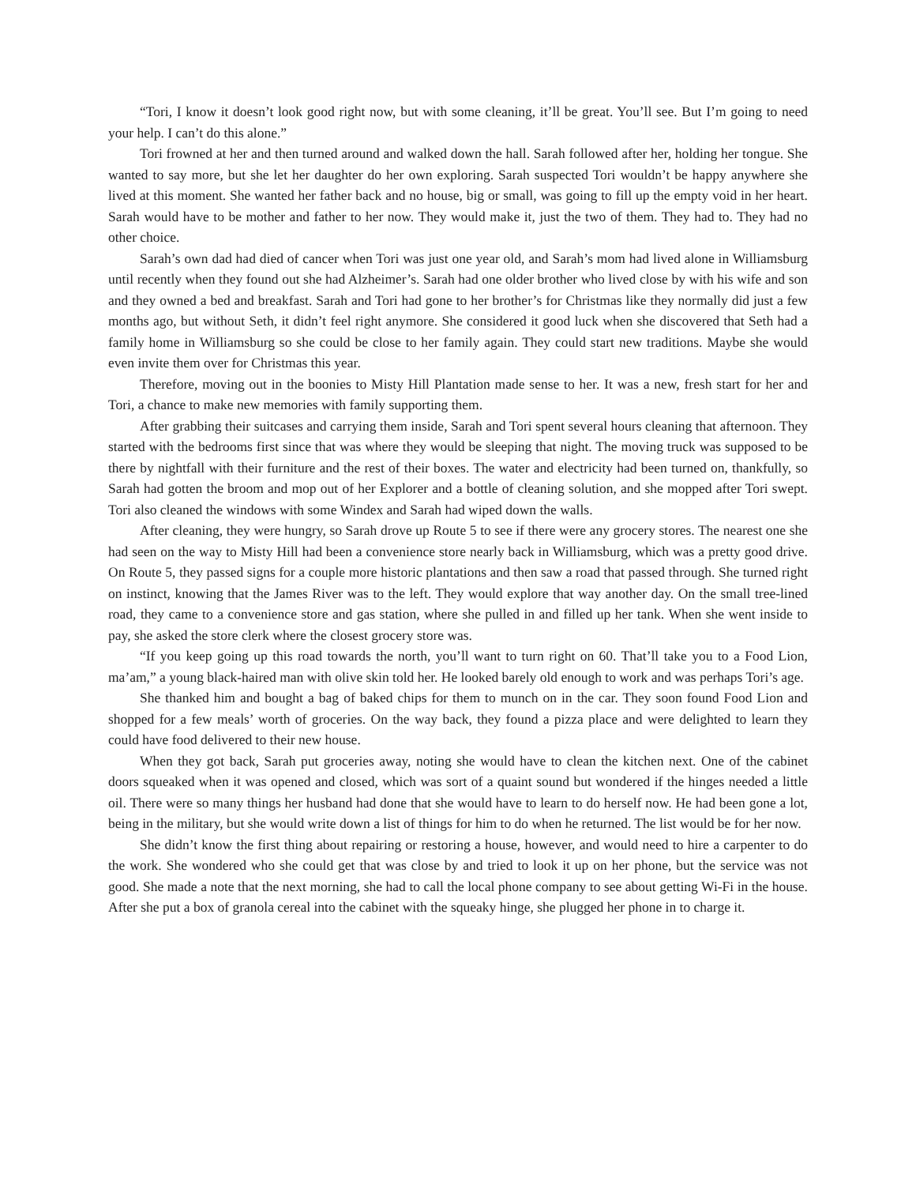“Tori, I know it doesn’t look good right now, but with some cleaning, it’ll be great. You’ll see. But I’m going to need your help. I can’t do this alone.”
Tori frowned at her and then turned around and walked down the hall. Sarah followed after her, holding her tongue. She wanted to say more, but she let her daughter do her own exploring. Sarah suspected Tori wouldn’t be happy anywhere she lived at this moment. She wanted her father back and no house, big or small, was going to fill up the empty void in her heart. Sarah would have to be mother and father to her now. They would make it, just the two of them. They had to. They had no other choice.
Sarah’s own dad had died of cancer when Tori was just one year old, and Sarah’s mom had lived alone in Williamsburg until recently when they found out she had Alzheimer’s. Sarah had one older brother who lived close by with his wife and son and they owned a bed and breakfast. Sarah and Tori had gone to her brother’s for Christmas like they normally did just a few months ago, but without Seth, it didn’t feel right anymore. She considered it good luck when she discovered that Seth had a family home in Williamsburg so she could be close to her family again. They could start new traditions. Maybe she would even invite them over for Christmas this year.
Therefore, moving out in the boonies to Misty Hill Plantation made sense to her. It was a new, fresh start for her and Tori, a chance to make new memories with family supporting them.
After grabbing their suitcases and carrying them inside, Sarah and Tori spent several hours cleaning that afternoon. They started with the bedrooms first since that was where they would be sleeping that night. The moving truck was supposed to be there by nightfall with their furniture and the rest of their boxes. The water and electricity had been turned on, thankfully, so Sarah had gotten the broom and mop out of her Explorer and a bottle of cleaning solution, and she mopped after Tori swept. Tori also cleaned the windows with some Windex and Sarah had wiped down the walls.
After cleaning, they were hungry, so Sarah drove up Route 5 to see if there were any grocery stores. The nearest one she had seen on the way to Misty Hill had been a convenience store nearly back in Williamsburg, which was a pretty good drive. On Route 5, they passed signs for a couple more historic plantations and then saw a road that passed through. She turned right on instinct, knowing that the James River was to the left. They would explore that way another day. On the small tree-lined road, they came to a convenience store and gas station, where she pulled in and filled up her tank. When she went inside to pay, she asked the store clerk where the closest grocery store was.
“If you keep going up this road towards the north, you’ll want to turn right on 60. That’ll take you to a Food Lion, ma’am,” a young black-haired man with olive skin told her. He looked barely old enough to work and was perhaps Tori’s age.
She thanked him and bought a bag of baked chips for them to munch on in the car. They soon found Food Lion and shopped for a few meals’ worth of groceries. On the way back, they found a pizza place and were delighted to learn they could have food delivered to their new house.
When they got back, Sarah put groceries away, noting she would have to clean the kitchen next. One of the cabinet doors squeaked when it was opened and closed, which was sort of a quaint sound but wondered if the hinges needed a little oil. There were so many things her husband had done that she would have to learn to do herself now. He had been gone a lot, being in the military, but she would write down a list of things for him to do when he returned. The list would be for her now.
She didn’t know the first thing about repairing or restoring a house, however, and would need to hire a carpenter to do the work. She wondered who she could get that was close by and tried to look it up on her phone, but the service was not good. She made a note that the next morning, she had to call the local phone company to see about getting Wi-Fi in the house. After she put a box of granola cereal into the cabinet with the squeaky hinge, she plugged her phone in to charge it.